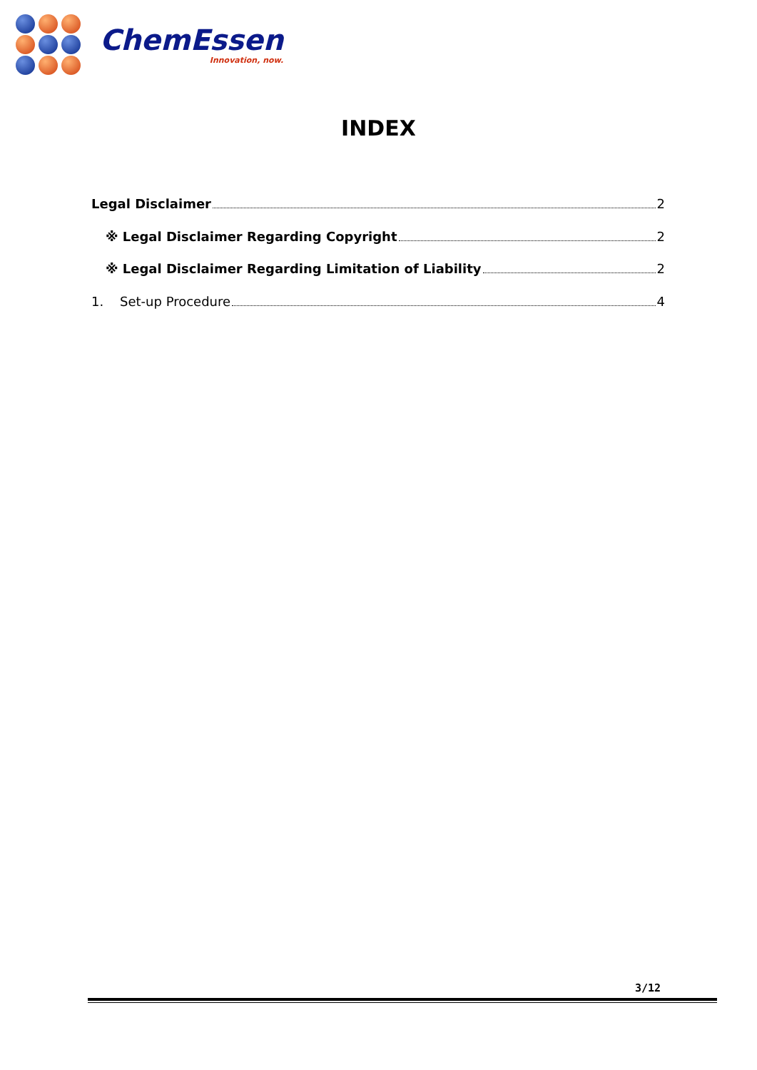ChemEssen
Innovation, now.
INDEX
Legal Disclaimer 2
※ Legal Disclaimer Regarding Copyright 2
※ Legal Disclaimer Regarding Limitation of Liability 2
1. Set-up Procedure 4
3/12